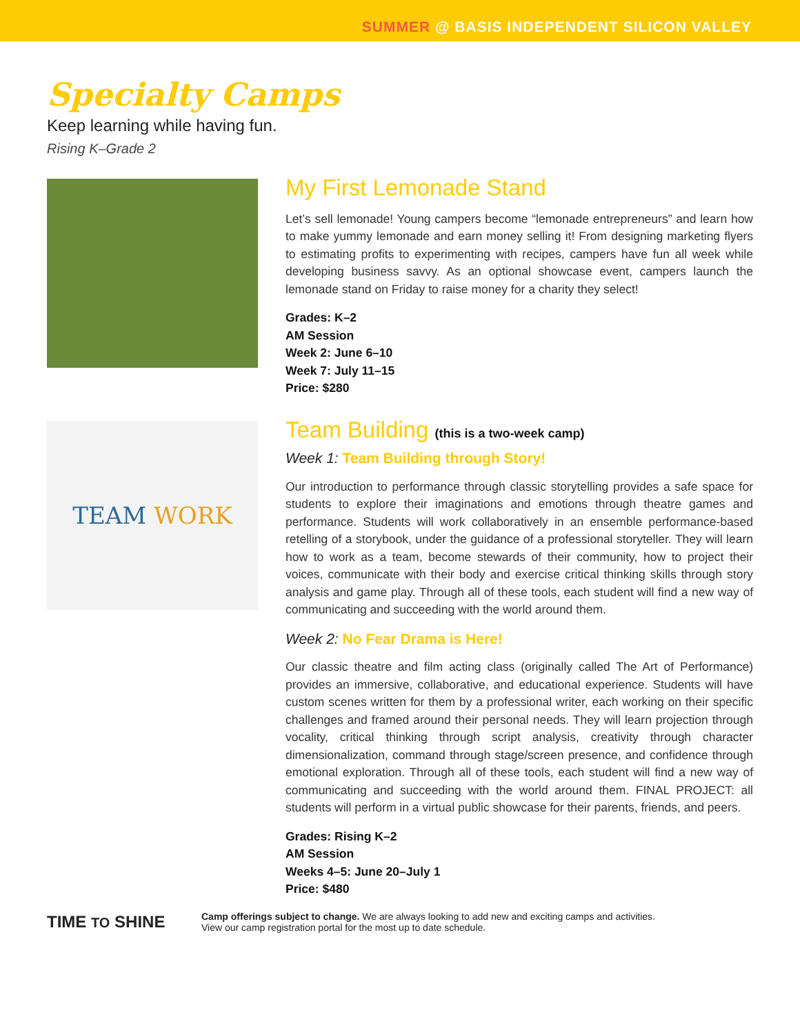SUMMER @ BASIS INDEPENDENT SILICON VALLEY
Specialty Camps
Keep learning while having fun.
Rising K–Grade 2
My First Lemonade Stand
Let’s sell lemonade! Young campers become “lemonade entrepreneurs” and learn how to make yummy lemonade and earn money selling it! From designing marketing flyers to estimating profits to experimenting with recipes, campers have fun all week while developing business savvy. As an optional showcase event, campers launch the lemonade stand on Friday to raise money for a charity they select!
Grades: K–2
AM Session
Week 2: June 6–10
Week 7: July 11–15
Price: $280
TEAM WORK
Team Building (this is a two-week camp)
Week 1: Team Building through Story!
Our introduction to performance through classic storytelling provides a safe space for students to explore their imaginations and emotions through theatre games and performance. Students will work collaboratively in an ensemble performance-based retelling of a storybook, under the guidance of a professional storyteller. They will learn how to work as a team, become stewards of their community, how to project their voices, communicate with their body and exercise critical thinking skills through story analysis and game play. Through all of these tools, each student will find a new way of communicating and succeeding with the world around them.
Week 2: No Fear Drama is Here!
Our classic theatre and film acting class (originally called The Art of Performance) provides an immersive, collaborative, and educational experience. Students will have custom scenes written for them by a professional writer, each working on their specific challenges and framed around their personal needs. They will learn projection through vocality, critical thinking through script analysis, creativity through character dimensionalization, command through stage/screen presence, and confidence through emotional exploration. Through all of these tools, each student will find a new way of communicating and succeeding with the world around them. FINAL PROJECT: all students will perform in a virtual public showcase for their parents, friends, and peers.
Grades: Rising K–2
AM Session
Weeks 4–5: June 20–July 1
Price: $480
TIME TO SHINE
Camp offerings subject to change. We are always looking to add new and exciting camps and activities.
View our camp registration portal for the most up to date schedule.